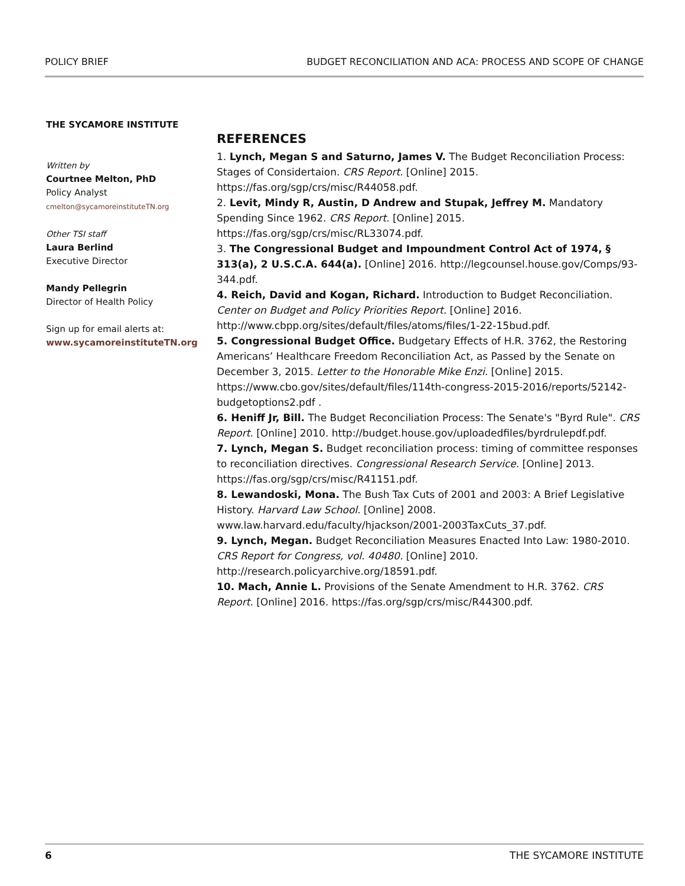POLICY BRIEF BUDGET RECONCILIATION AND ACA: PROCESS AND SCOPE OF CHANGE
THE SYCAMORE INSTITUTE
Written by
Courtnee Melton, PhD
Policy Analyst
cmelton@sycamoreinstituteTN.org
Other TSI staff
Laura Berlind
Executive Director
Mandy Pellegrin
Director of Health Policy
Sign up for email alerts at:
www.sycamoreinstituteTN.org
REFERENCES
1. Lynch, Megan S and Saturno, James V. The Budget Reconciliation Process: Stages of Considertaion. CRS Report. [Online] 2015. https://fas.org/sgp/crs/misc/R44058.pdf.
2. Levit, Mindy R, Austin, D Andrew and Stupak, Jeffrey M. Mandatory Spending Since 1962. CRS Report. [Online] 2015. https://fas.org/sgp/crs/misc/RL33074.pdf.
3. The Congressional Budget and Impoundment Control Act of 1974, § 313(a), 2 U.S.C.A. 644(a). [Online] 2016. http://legcounsel.house.gov/Comps/93-344.pdf.
4. Reich, David and Kogan, Richard. Introduction to Budget Reconciliation. Center on Budget and Policy Priorities Report. [Online] 2016. http://www.cbpp.org/sites/default/files/atoms/files/1-22-15bud.pdf.
5. Congressional Budget Office. Budgetary Effects of H.R. 3762, the Restoring Americans’ Healthcare Freedom Reconciliation Act, as Passed by the Senate on December 3, 2015. Letter to the Honorable Mike Enzi. [Online] 2015. https://www.cbo.gov/sites/default/files/114th-congress-2015-2016/reports/52142-budgetoptions2.pdf .
6. Heniff Jr, Bill. The Budget Reconciliation Process: The Senate's "Byrd Rule". CRS Report. [Online] 2010. http://budget.house.gov/uploadedfiles/byrdrulepdf.pdf.
7. Lynch, Megan S. Budget reconciliation process: timing of committee responses to reconciliation directives. Congressional Research Service. [Online] 2013. https://fas.org/sgp/crs/misc/R41151.pdf.
8. Lewandoski, Mona. The Bush Tax Cuts of 2001 and 2003: A Brief Legislative History. Harvard Law School. [Online] 2008. www.law.harvard.edu/faculty/hjackson/2001-2003TaxCuts_37.pdf.
9. Lynch, Megan. Budget Reconciliation Measures Enacted Into Law: 1980-2010. CRS Report for Congress, vol. 40480. [Online] 2010. http://research.policyarchive.org/18591.pdf.
10. Mach, Annie L. Provisions of the Senate Amendment to H.R. 3762. CRS Report. [Online] 2016. https://fas.org/sgp/crs/misc/R44300.pdf.
6 THE SYCAMORE INSTITUTE